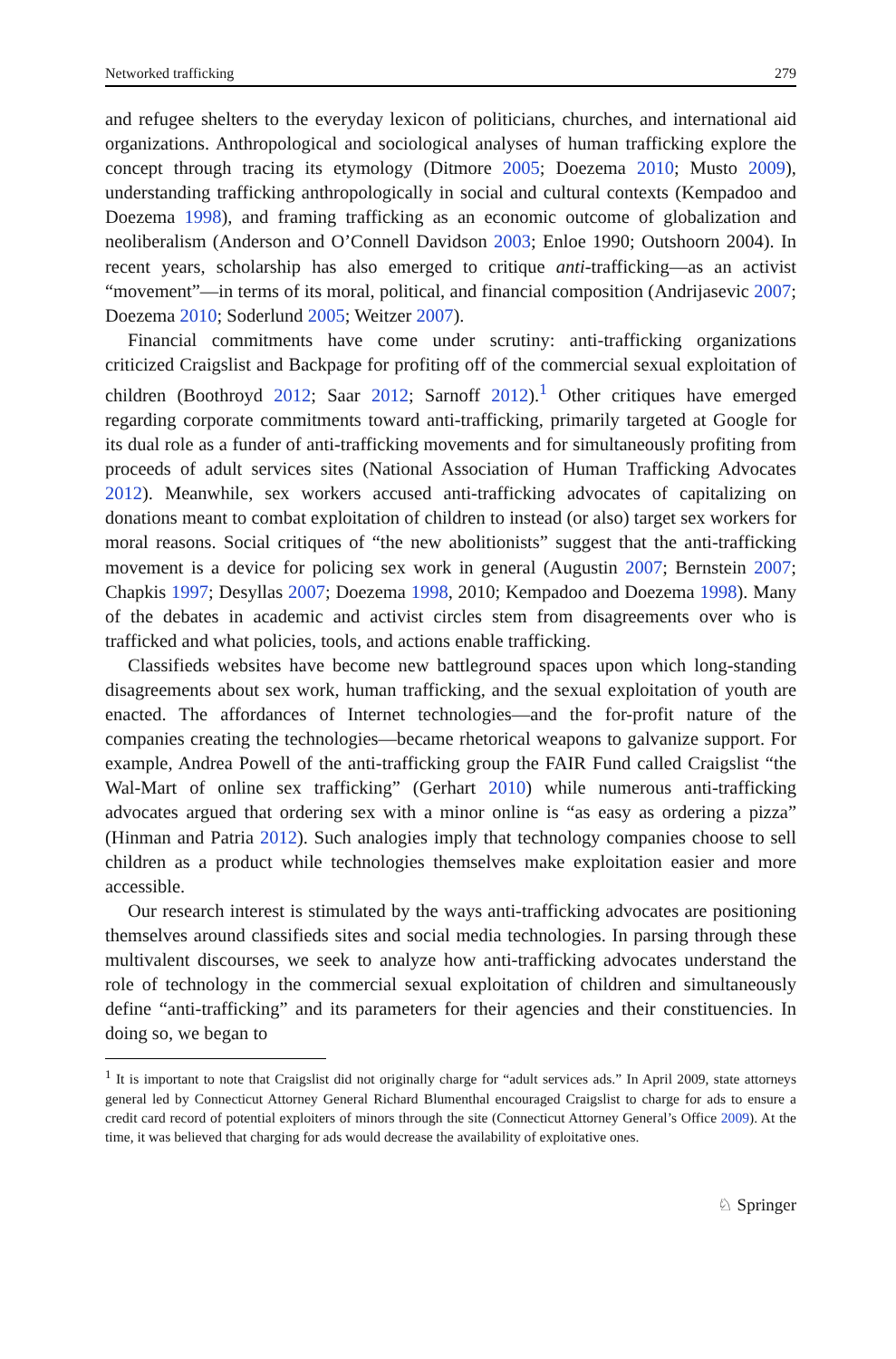Networked trafficking 279
and refugee shelters to the everyday lexicon of politicians, churches, and international aid organizations. Anthropological and sociological analyses of human trafficking explore the concept through tracing its etymology (Ditmore 2005; Doezema 2010; Musto 2009), understanding trafficking anthropologically in social and cultural contexts (Kempadoo and Doezema 1998), and framing trafficking as an economic outcome of globalization and neoliberalism (Anderson and O’Connell Davidson 2003; Enloe 1990; Outshoorn 2004). In recent years, scholarship has also emerged to critique anti-trafficking—as an activist “movement”—in terms of its moral, political, and financial composition (Andrijasevic 2007; Doezema 2010; Soderlund 2005; Weitzer 2007).
Financial commitments have come under scrutiny: anti-trafficking organizations criticized Craigslist and Backpage for profiting off of the commercial sexual exploitation of children (Boothroyd 2012; Saar 2012; Sarnoff 2012).<sup>1</sup> Other critiques have emerged regarding corporate commitments toward anti-trafficking, primarily targeted at Google for its dual role as a funder of anti-trafficking movements and for simultaneously profiting from proceeds of adult services sites (National Association of Human Trafficking Advocates 2012). Meanwhile, sex workers accused anti-trafficking advocates of capitalizing on donations meant to combat exploitation of children to instead (or also) target sex workers for moral reasons. Social critiques of “the new abolitionists” suggest that the anti-trafficking movement is a device for policing sex work in general (Augustin 2007; Bernstein 2007; Chapkis 1997; Desyllas 2007; Doezema 1998, 2010; Kempadoo and Doezema 1998). Many of the debates in academic and activist circles stem from disagreements over who is trafficked and what policies, tools, and actions enable trafficking.
Classifieds websites have become new battleground spaces upon which long-standing disagreements about sex work, human trafficking, and the sexual exploitation of youth are enacted. The affordances of Internet technologies—and the for-profit nature of the companies creating the technologies—became rhetorical weapons to galvanize support. For example, Andrea Powell of the anti-trafficking group the FAIR Fund called Craigslist “the Wal-Mart of online sex trafficking” (Gerhart 2010) while numerous anti-trafficking advocates argued that ordering sex with a minor online is “as easy as ordering a pizza” (Hinman and Patria 2012). Such analogies imply that technology companies choose to sell children as a product while technologies themselves make exploitation easier and more accessible.
Our research interest is stimulated by the ways anti-trafficking advocates are positioning themselves around classifieds sites and social media technologies. In parsing through these multivalent discourses, we seek to analyze how anti-trafficking advocates understand the role of technology in the commercial sexual exploitation of children and simultaneously define “anti-trafficking” and its parameters for their agencies and their constituencies. In doing so, we began to
<sup>1</sup> It is important to note that Craigslist did not originally charge for “adult services ads.” In April 2009, state attorneys general led by Connecticut Attorney General Richard Blumenthal encouraged Craigslist to charge for ads to ensure a credit card record of potential exploiters of minors through the site (Connecticut Attorney General’s Office 2009). At the time, it was believed that charging for ads would decrease the availability of exploitative ones.
♘ Springer